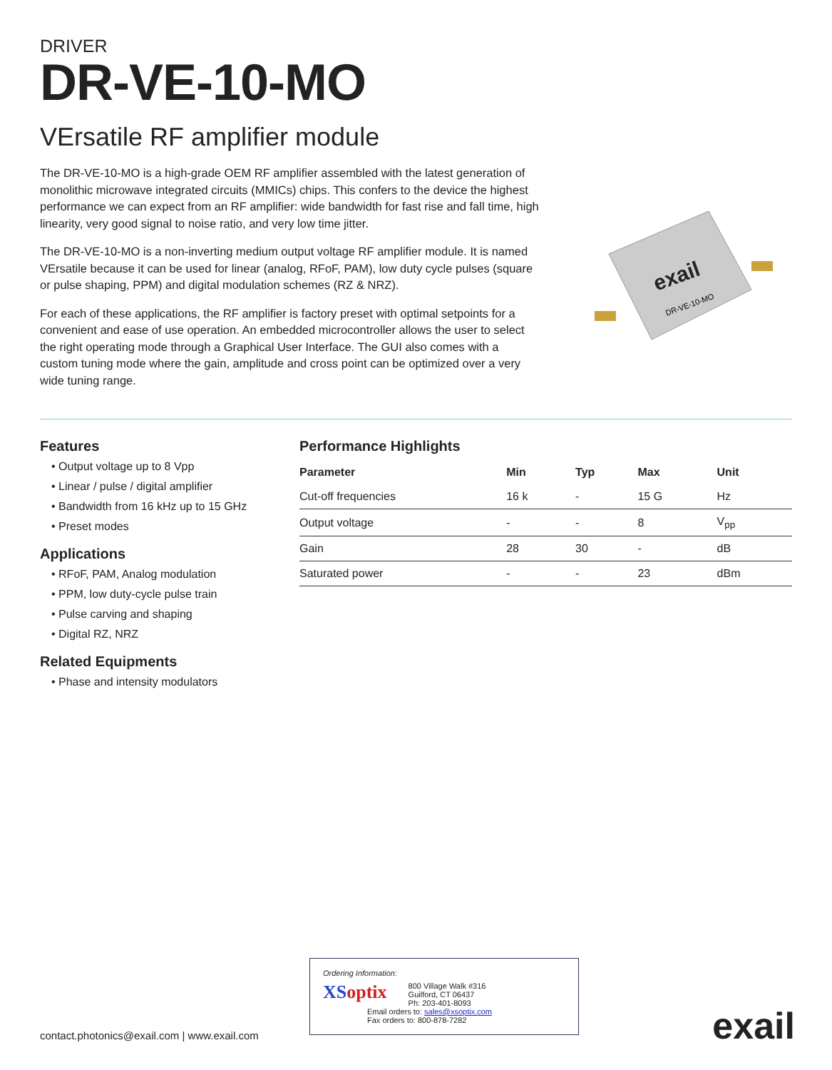DRIVER
DR-VE-10-MO
VErsatile RF amplifier module
The DR-VE-10-MO is a high-grade OEM RF amplifier assembled with the latest generation of monolithic microwave integrated circuits (MMICs) chips. This confers to the device the highest performance we can expect from an RF amplifier: wide bandwidth for fast rise and fall time, high linearity, very good signal to noise ratio, and very low time jitter.
The DR-VE-10-MO is a non-inverting medium output voltage RF amplifier module. It is named VErsatile because it can be used for linear (analog, RFoF, PAM), low duty cycle pulses (square or pulse shaping, PPM) and digital modulation schemes (RZ & NRZ).
For each of these applications, the RF amplifier is factory preset with optimal setpoints for a convenient and ease of use operation. An embedded microcontroller allows the user to select the right operating mode through a Graphical User Interface. The GUI also comes with a custom tuning mode where the gain, amplitude and cross point can be optimized over a very wide tuning range.
exail
DR-VE-10-MO
Features
• Output voltage up to 8 Vpp
• Linear / pulse / digital amplifier
• Bandwidth from 16 kHz up to 15 GHz
• Preset modes
Applications
• RFoF, PAM, Analog modulation
• PPM, low duty-cycle pulse train
• Pulse carving and shaping
• Digital RZ, NRZ
Related Equipments
• Phase and intensity modulators
Performance Highlights
| Parameter | Min | Typ | Max | Unit |
| --- | --- | --- | --- | --- |
| Cut-off frequencies | 16 k | - | 15 G | Hz |
| Output voltage | - | - | 8 | V<sub>pp</sub> |
| Gain | 28 | 30 | - | dB |
| Saturated power | - | - | 23 | dBm |
Ordering Information:
XS optix
800 Village Walk #316
Guilford, CT 06437
Ph: 203-401-8093
Email orders to: sales@xsoptix.com
Fax orders to: 800-878-7282
contact.photonics@exail.com | www.exail.com
exail